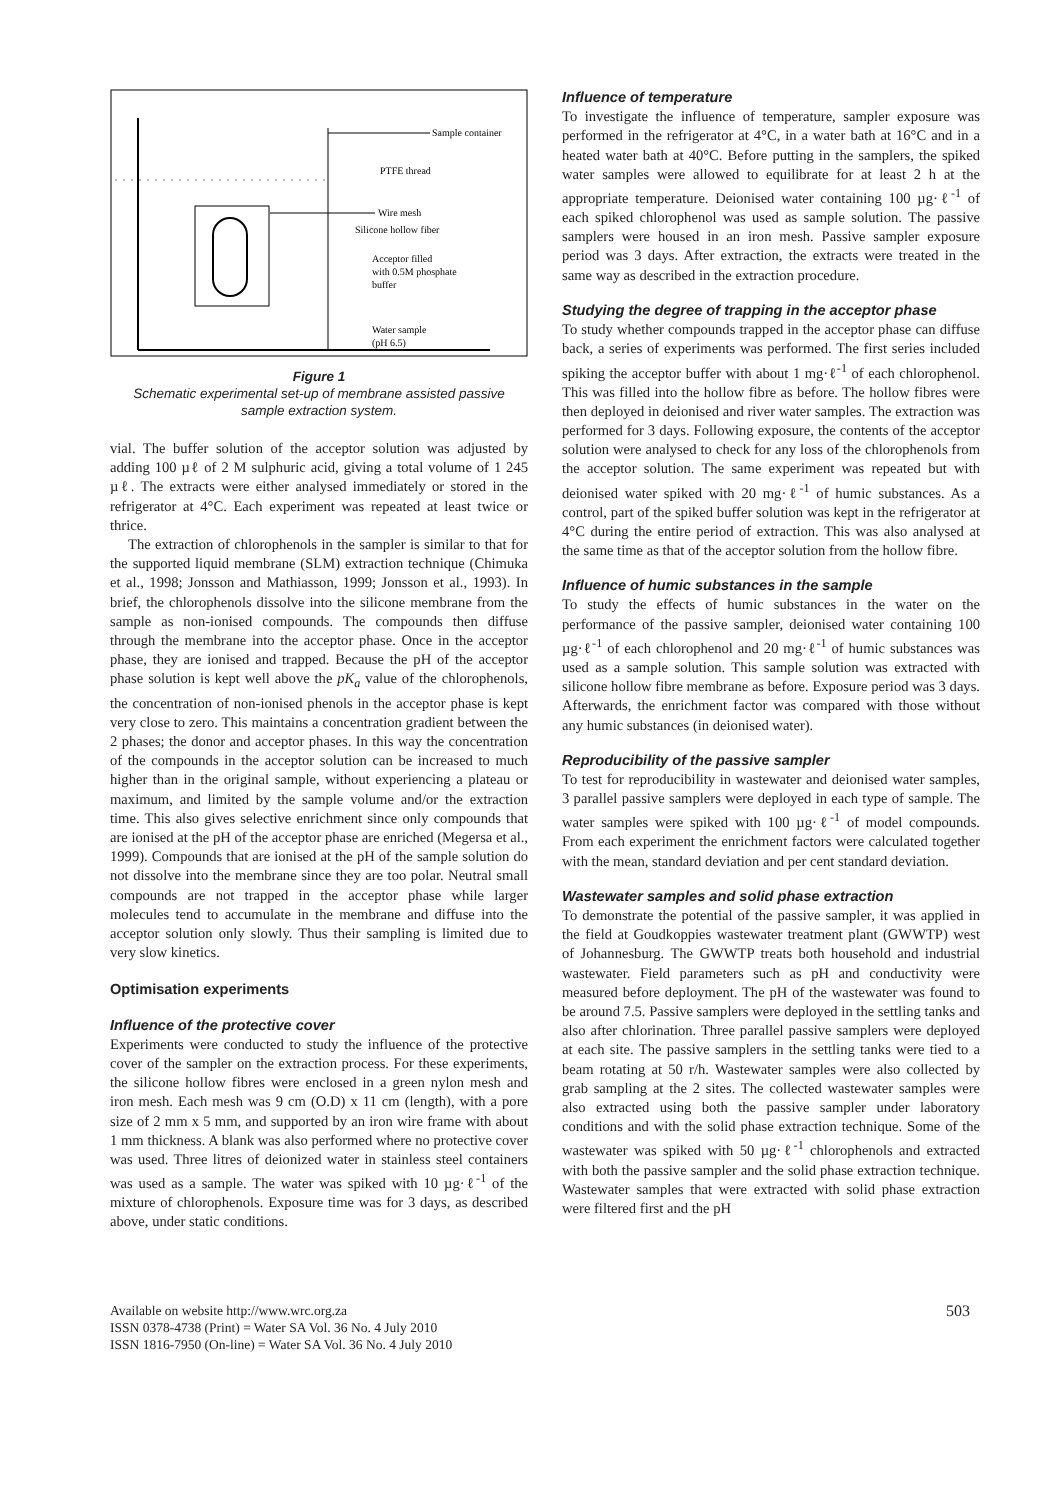Sample container
PTFE thread
Wire mesh
Silicone hollow fiber
Acceptor filled
with 0.5M phosphate
buffer
Water sample
(pH 6.5)
Figure 1
Schematic experimental set-up of membrane assisted passive sample extraction system.
vial. The buffer solution of the acceptor solution was adjusted by adding 100 µℓ of 2 M sulphuric acid, giving a total volume of 1 245 µℓ. The extracts were either analysed immediately or stored in the refrigerator at 4°C. Each experiment was repeated at least twice or thrice.
The extraction of chlorophenols in the sampler is similar to that for the supported liquid membrane (SLM) extraction technique (Chimuka et al., 1998; Jonsson and Mathiasson, 1999; Jonsson et al., 1993). In brief, the chlorophenols dissolve into the silicone membrane from the sample as non-ionised compounds. The compounds then diffuse through the membrane into the acceptor phase. Once in the acceptor phase, they are ionised and trapped. Because the pH of the acceptor phase solution is kept well above the pK<sub>a</sub> value of the chlorophenols, the concentration of non-ionised phenols in the acceptor phase is kept very close to zero. This maintains a concentration gradient between the 2 phases; the donor and acceptor phases. In this way the concentration of the compounds in the acceptor solution can be increased to much higher than in the original sample, without experiencing a plateau or maximum, and limited by the sample volume and/or the extraction time. This also gives selective enrichment since only compounds that are ionised at the pH of the acceptor phase are enriched (Megersa et al., 1999). Compounds that are ionised at the pH of the sample solution do not dissolve into the membrane since they are too polar. Neutral small compounds are not trapped in the acceptor phase while larger molecules tend to accumulate in the membrane and diffuse into the acceptor solution only slowly. Thus their sampling is limited due to very slow kinetics.
Optimisation experiments
Influence of the protective cover
Experiments were conducted to study the influence of the protective cover of the sampler on the extraction process. For these experiments, the silicone hollow fibres were enclosed in a green nylon mesh and iron mesh. Each mesh was 9 cm (O.D) x 11 cm (length), with a pore size of 2 mm x 5 mm, and supported by an iron wire frame with about 1 mm thickness. A blank was also performed where no protective cover was used. Three litres of deionized water in stainless steel containers was used as a sample. The water was spiked with 10 µg·ℓ<sup>-1</sup> of the mixture of chlorophenols. Exposure time was for 3 days, as described above, under static conditions.
Influence of temperature
To investigate the influence of temperature, sampler exposure was performed in the refrigerator at 4°C, in a water bath at 16°C and in a heated water bath at 40°C. Before putting in the samplers, the spiked water samples were allowed to equilibrate for at least 2 h at the appropriate temperature. Deionised water containing 100 µg·ℓ<sup>-1</sup> of each spiked chlorophenol was used as sample solution. The passive samplers were housed in an iron mesh. Passive sampler exposure period was 3 days. After extraction, the extracts were treated in the same way as described in the extraction procedure.
Studying the degree of trapping in the acceptor phase
To study whether compounds trapped in the acceptor phase can diffuse back, a series of experiments was performed. The first series included spiking the acceptor buffer with about 1 mg·ℓ<sup>-1</sup> of each chlorophenol. This was filled into the hollow fibre as before. The hollow fibres were then deployed in deionised and river water samples. The extraction was performed for 3 days. Following exposure, the contents of the acceptor solution were analysed to check for any loss of the chlorophenols from the acceptor solution. The same experiment was repeated but with deionised water spiked with 20 mg·ℓ<sup>-1</sup> of humic substances. As a control, part of the spiked buffer solution was kept in the refrigerator at 4°C during the entire period of extraction. This was also analysed at the same time as that of the acceptor solution from the hollow fibre.
Influence of humic substances in the sample
To study the effects of humic substances in the water on the performance of the passive sampler, deionised water containing 100 µg·ℓ<sup>-1</sup> of each chlorophenol and 20 mg·ℓ<sup>-1</sup> of humic substances was used as a sample solution. This sample solution was extracted with silicone hollow fibre membrane as before. Exposure period was 3 days. Afterwards, the enrichment factor was compared with those without any humic substances (in deionised water).
Reproducibility of the passive sampler
To test for reproducibility in wastewater and deionised water samples, 3 parallel passive samplers were deployed in each type of sample. The water samples were spiked with 100 µg·ℓ<sup>-1</sup> of model compounds. From each experiment the enrichment factors were calculated together with the mean, standard deviation and per cent standard deviation.
Wastewater samples and solid phase extraction
To demonstrate the potential of the passive sampler, it was applied in the field at Goudkoppies wastewater treatment plant (GWWTP) west of Johannesburg. The GWWTP treats both household and industrial wastewater. Field parameters such as pH and conductivity were measured before deployment. The pH of the wastewater was found to be around 7.5. Passive samplers were deployed in the settling tanks and also after chlorination. Three parallel passive samplers were deployed at each site. The passive samplers in the settling tanks were tied to a beam rotating at 50 r/h. Wastewater samples were also collected by grab sampling at the 2 sites. The collected wastewater samples were also extracted using both the passive sampler under laboratory conditions and with the solid phase extraction technique. Some of the wastewater was spiked with 50 µg·ℓ<sup>-1</sup> chlorophenols and extracted with both the passive sampler and the solid phase extraction technique. Wastewater samples that were extracted with solid phase extraction were filtered first and the pH
Available on website http://www.wrc.org.za
ISSN 0378-4738 (Print) = Water SA Vol. 36 No. 4 July 2010
ISSN 1816-7950 (On-line) = Water SA Vol. 36 No. 4 July 2010
503